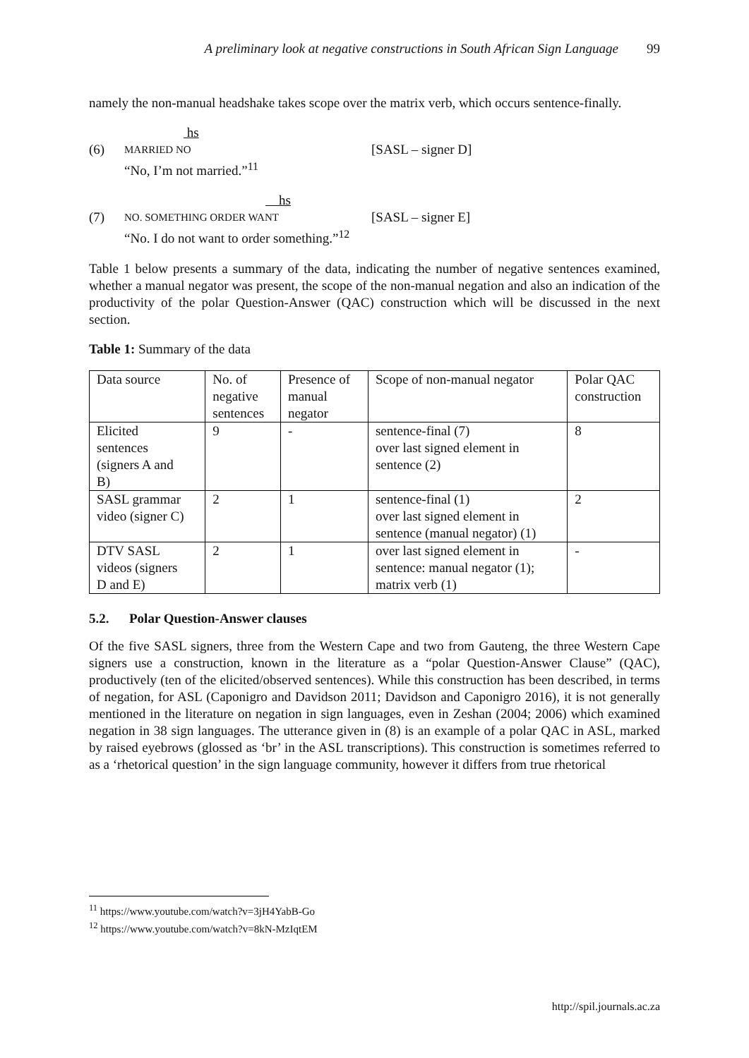A preliminary look at negative constructions in South African Sign Language 99
namely the non-manual headshake takes scope over the matrix verb, which occurs sentence-finally.
hs
(6)
MARRIED NO
[SASL – signer D]
“No, I’m not married.”<sup>11</sup>
hs
(7)
NO. SOMETHING ORDER WANT
[SASL – signer E]
“No. I do not want to order something.”<sup>12</sup>
Table 1 below presents a summary of the data, indicating the number of negative sentences examined, whether a manual negator was present, the scope of the non-manual negation and also an indication of the productivity of the polar Question-Answer (QAC) construction which will be discussed in the next section.
Table 1: Summary of the data
| Data source | No. of negative sentences | Presence of manual negator | Scope of non-manual negator | Polar QAC construction |
| Elicited sentences (signers A and B) | 9 | - | sentence-final (7) over last signed element in sentence (2) | 8 |
| SASL grammar video (signer C) | 2 | 1 | sentence-final (1) over last signed element in sentence (manual negator) (1) | 2 |
| DTV SASL videos (signers D and E) | 2 | 1 | over last signed element in sentence: manual negator (1); matrix verb (1) | - |
5.2. Polar Question-Answer clauses
Of the five SASL signers, three from the Western Cape and two from Gauteng, the three Western Cape signers use a construction, known in the literature as a “polar Question-Answer Clause” (QAC), productively (ten of the elicited/observed sentences). While this construction has been described, in terms of negation, for ASL (Caponigro and Davidson 2011; Davidson and Caponigro 2016), it is not generally mentioned in the literature on negation in sign languages, even in Zeshan (2004; 2006) which examined negation in 38 sign languages. The utterance given in (8) is an example of a polar QAC in ASL, marked by raised eyebrows (glossed as ‘br’ in the ASL transcriptions). This construction is sometimes referred to as a ‘rhetorical question’ in the sign language community, however it differs from true rhetorical
<sup>11</sup> https://www.youtube.com/watch?v=3jH4YabB-Go
<sup>12</sup> https://www.youtube.com/watch?v=8kN-MzIqtEM
http://spil.journals.ac.za